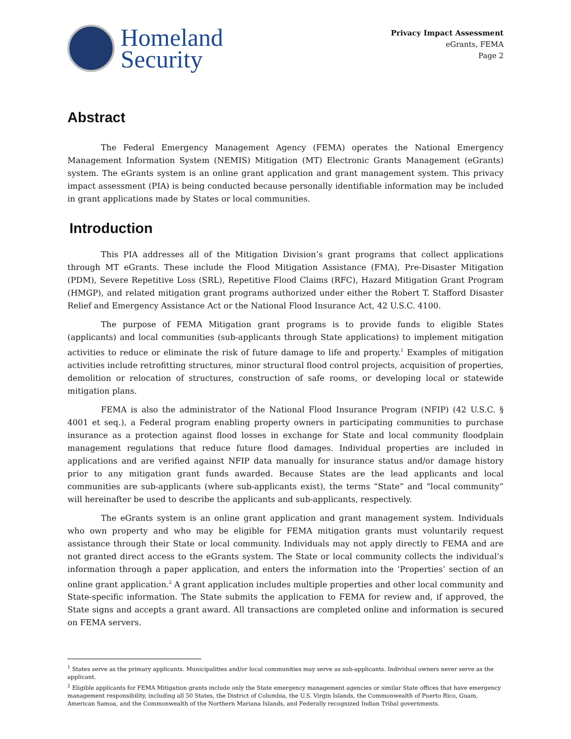Homeland
Security
Privacy Impact Assessment
eGrants, FEMA
Page 2
Abstract
The Federal Emergency Management Agency (FEMA) operates the National Emergency Management Information System (NEMIS) Mitigation (MT) Electronic Grants Management (eGrants) system. The eGrants system is an online grant application and grant management system. This privacy impact assessment (PIA) is being conducted because personally identifiable information may be included in grant applications made by States or local communities.
Introduction
This PIA addresses all of the Mitigation Division’s grant programs that collect applications through MT eGrants. These include the Flood Mitigation Assistance (FMA), Pre-Disaster Mitigation (PDM), Severe Repetitive Loss (SRL), Repetitive Flood Claims (RFC), Hazard Mitigation Grant Program (HMGP), and related mitigation grant programs authorized under either the Robert T. Stafford Disaster Relief and Emergency Assistance Act or the National Flood Insurance Act, 42 U.S.C. 4100.
The purpose of FEMA Mitigation grant programs is to provide funds to eligible States (applicants) and local communities (sub-applicants through State applications) to implement mitigation activities to reduce or eliminate the risk of future damage to life and property.<sup>1</sup> Examples of mitigation activities include retrofitting structures, minor structural flood control projects, acquisition of properties, demolition or relocation of structures, construction of safe rooms, or developing local or statewide mitigation plans.
FEMA is also the administrator of the National Flood Insurance Program (NFIP) (42 U.S.C. § 4001 et seq.), a Federal program enabling property owners in participating communities to purchase insurance as a protection against flood losses in exchange for State and local community floodplain management regulations that reduce future flood damages. Individual properties are included in applications and are verified against NFIP data manually for insurance status and/or damage history prior to any mitigation grant funds awarded. Because States are the lead applicants and local communities are sub-applicants (where sub-applicants exist), the terms “State” and “local community” will hereinafter be used to describe the applicants and sub-applicants, respectively.
The eGrants system is an online grant application and grant management system. Individuals who own property and who may be eligible for FEMA mitigation grants must voluntarily request assistance through their State or local community. Individuals may not apply directly to FEMA and are not granted direct access to the eGrants system. The State or local community collects the individual’s information through a paper application, and enters the information into the ’Properties’ section of an online grant application.<sup>2</sup> A grant application includes multiple properties and other local community and State-specific information. The State submits the application to FEMA for review and, if approved, the State signs and accepts a grant award. All transactions are completed online and information is secured on FEMA servers.
<sup>1</sup> States serve as the primary applicants. Municipalities and/or local communities may serve as sub-applicants. Individual owners never serve as the applicant.
<sup>2</sup> Eligible applicants for FEMA Mitigation grants include only the State emergency management agencies or similar State offices that have emergency management responsibility, including all 50 States, the District of Columbia, the U.S. Virgin Islands, the Commonwealth of Puerto Rico, Guam, American Samoa, and the Commonwealth of the Northern Mariana Islands, and Federally recognized Indian Tribal governments.